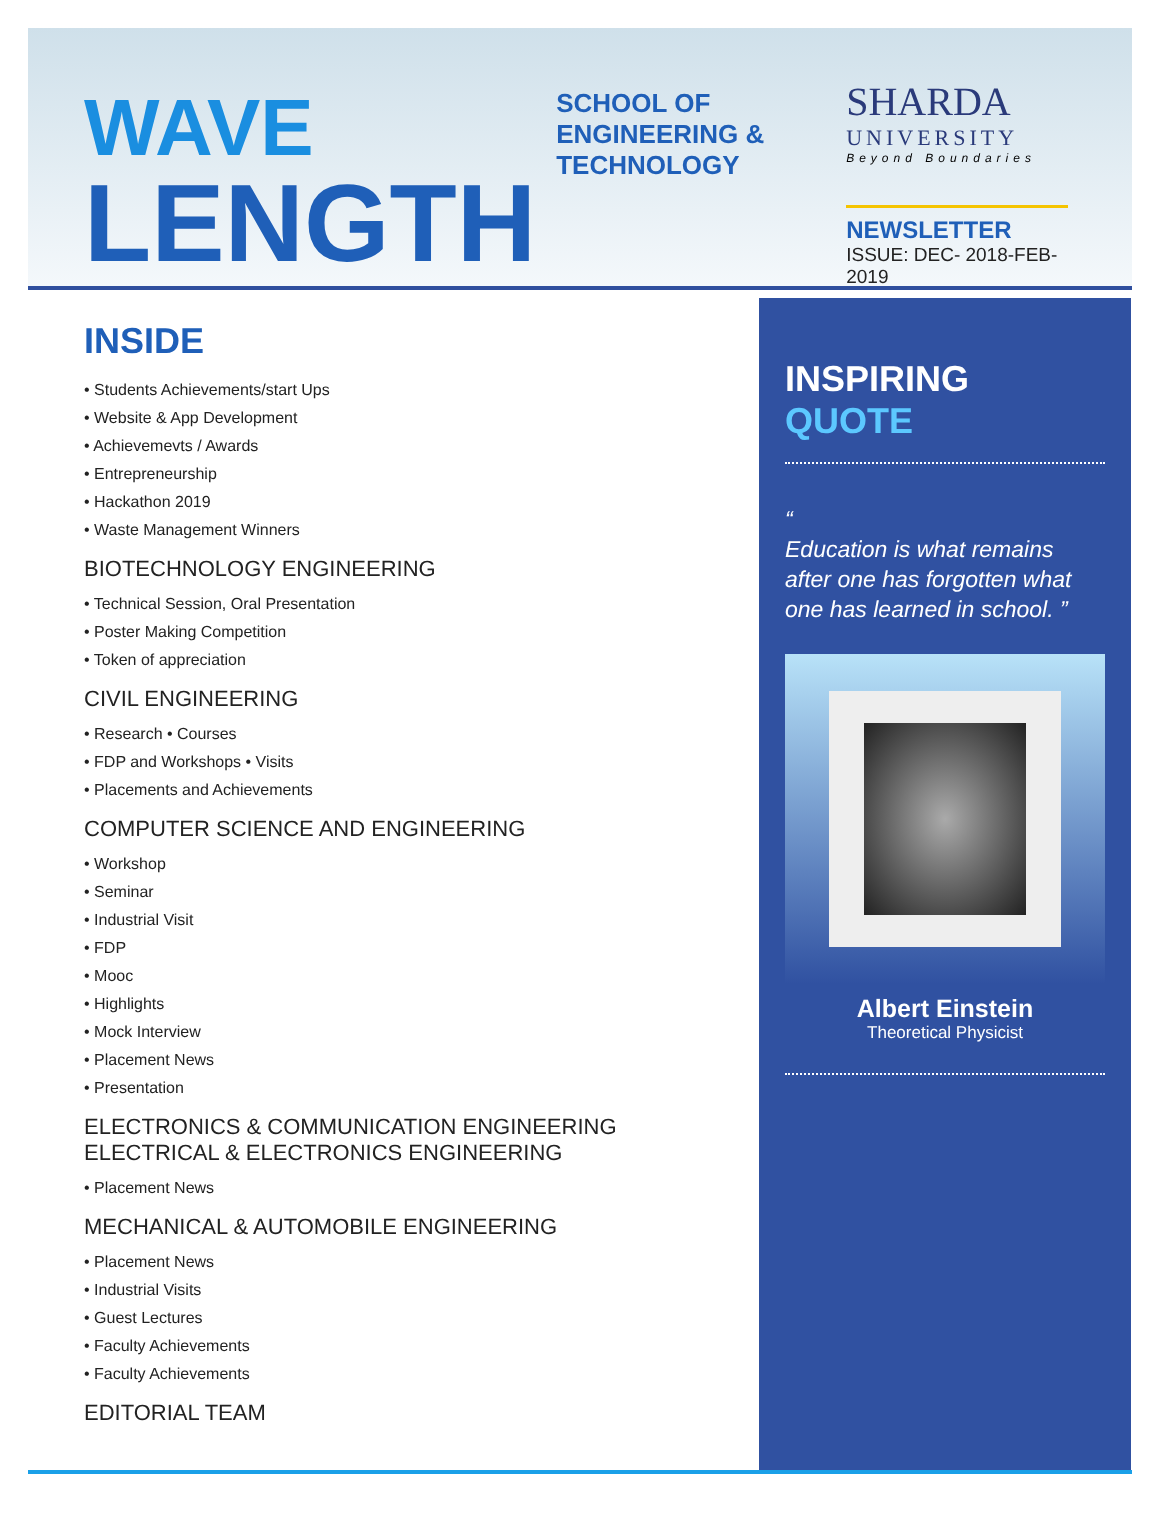WAVE
LENGTH
SCHOOL OF
ENGINEERING & TECHNOLOGY
SHARDA
UNIVERSITY
Beyond Boundaries
NEWSLETTER
ISSUE: DEC- 2018-FEB-2019
INSIDE
• Students Achievements/start Ups
• Website & App Development
• Achievemevts / Awards
• Entrepreneurship
• Hackathon 2019
• Waste Management Winners
BIOTECHNOLOGY ENGINEERING
• Technical Session, Oral Presentation
• Poster Making Competition
• Token of appreciation
CIVIL ENGINEERING
• Research • Courses
• FDP and Workshops • Visits
• Placements and Achievements
COMPUTER SCIENCE AND ENGINEERING
• Workshop
• Seminar
• Industrial Visit
• FDP
• Mooc
• Highlights
• Mock Interview
• Placement News
• Presentation
ELECTRONICS & COMMUNICATION ENGINEERING
ELECTRICAL & ELECTRONICS ENGINEERING
• Placement News
MECHANICAL & AUTOMOBILE ENGINEERING
• Placement News
• Industrial Visits
• Guest Lectures
• Faculty Achievements
• Faculty Achievements
EDITORIAL TEAM
INSPIRING QUOTE
“
Education is what remains after one has forgotten what one has learned in school. ”
Albert Einstein
Theoretical Physicist